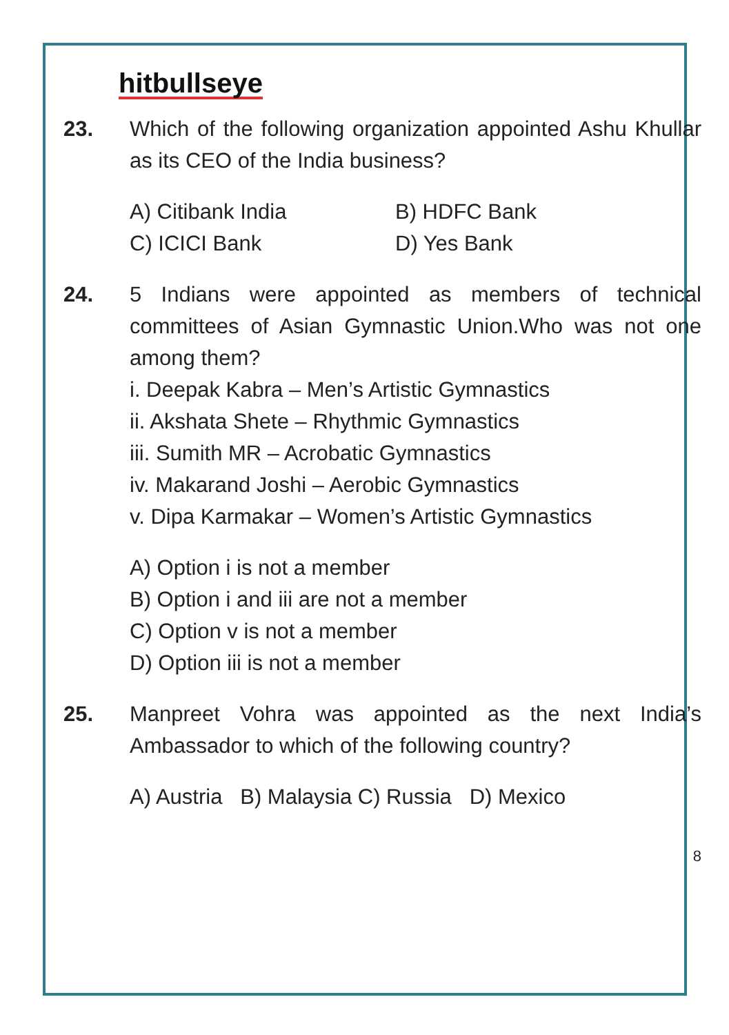hitbullseye
23. Which of the following organization appointed Ashu Khullar as its CEO of the India business?
A) Citibank India
B) HDFC Bank
C) ICICI Bank
D) Yes Bank
24. 5 Indians were appointed as members of technical committees of Asian Gymnastic Union.Who was not one among them?
i. Deepak Kabra – Men’s Artistic Gymnastics
ii. Akshata Shete – Rhythmic Gymnastics
iii. Sumith MR – Acrobatic Gymnastics
iv. Makarand Joshi – Aerobic Gymnastics
v. Dipa Karmakar – Women’s Artistic Gymnastics
A) Option i is not a member
B) Option i and iii are not a member
C) Option v is not a member
D) Option iii is not a member
25. Manpreet Vohra was appointed as the next India’s Ambassador to which of the following country?
A) Austria B) Malaysia C) Russia D) Mexico
8